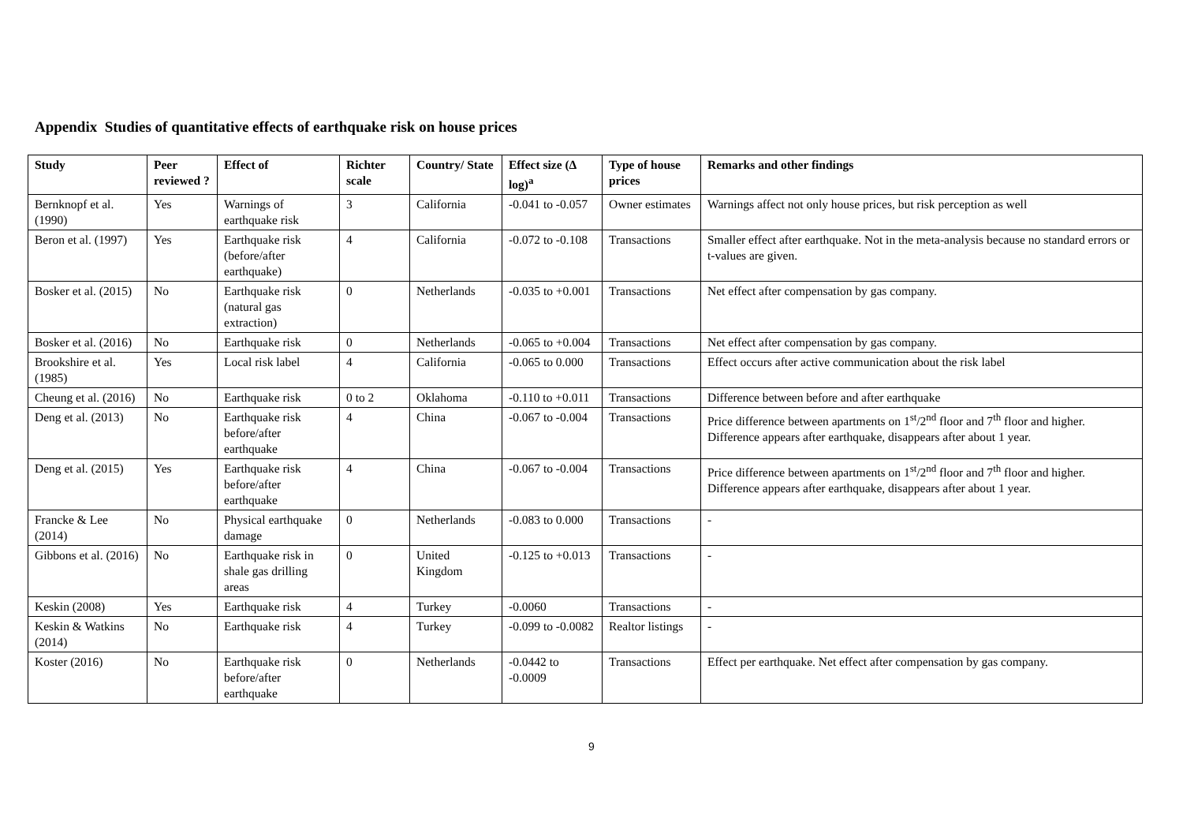Appendix Studies of quantitative effects of earthquake risk on house prices
| Study | Peer reviewed ? | Effect of | Richter scale | Country/ State | Effect size (Δ log)<sup>a</sup> | Type of house prices | Remarks and other findings |
| --- | --- | --- | --- | --- | --- | --- | --- |
| Bernknopf et al. (1990) | Yes | Warnings of earthquake risk | 3 | California | -0.041 to -0.057 | Owner estimates | Warnings affect not only house prices, but risk perception as well |
| Beron et al. (1997) | Yes | Earthquake risk (before/after earthquake) | 4 | California | -0.072 to -0.108 | Transactions | Smaller effect after earthquake. Not in the meta-analysis because no standard errors or t-values are given. |
| Bosker et al. (2015) | No | Earthquake risk (natural gas extraction) | 0 | Netherlands | -0.035 to +0.001 | Transactions | Net effect after compensation by gas company. |
| Bosker et al. (2016) | No | Earthquake risk | 0 | Netherlands | -0.065 to +0.004 | Transactions | Net effect after compensation by gas company. |
| Brookshire et al. (1985) | Yes | Local risk label | 4 | California | -0.065 to 0.000 | Transactions | Effect occurs after active communication about the risk label |
| Cheung et al. (2016) | No | Earthquake risk | 0 to 2 | Oklahoma | -0.110 to +0.011 | Transactions | Difference between before and after earthquake |
| Deng et al. (2013) | No | Earthquake risk before/after earthquake | 4 | China | -0.067 to -0.004 | Transactions | Price difference between apartments on 1<sup>st</sup>/2<sup>nd</sup> floor and 7<sup>th</sup> floor and higher. Difference appears after earthquake, disappears after about 1 year. |
| Deng et al. (2015) | Yes | Earthquake risk before/after earthquake | 4 | China | -0.067 to -0.004 | Transactions | Price difference between apartments on 1<sup>st</sup>/2<sup>nd</sup> floor and 7<sup>th</sup> floor and higher. Difference appears after earthquake, disappears after about 1 year. |
| Francke & Lee (2014) | No | Physical earthquake damage | 0 | Netherlands | -0.083 to 0.000 | Transactions | - |
| Gibbons et al. (2016) | No | Earthquake risk in shale gas drilling areas | 0 | United Kingdom | -0.125 to +0.013 | Transactions | - |
| Keskin (2008) | Yes | Earthquake risk | 4 | Turkey | -0.0060 | Transactions | - |
| Keskin & Watkins (2014) | No | Earthquake risk | 4 | Turkey | -0.099 to -0.0082 | Realtor listings | - |
| Koster (2016) | No | Earthquake risk before/after earthquake | 0 | Netherlands | -0.0442 to -0.0009 | Transactions | Effect per earthquake. Net effect after compensation by gas company. |
9